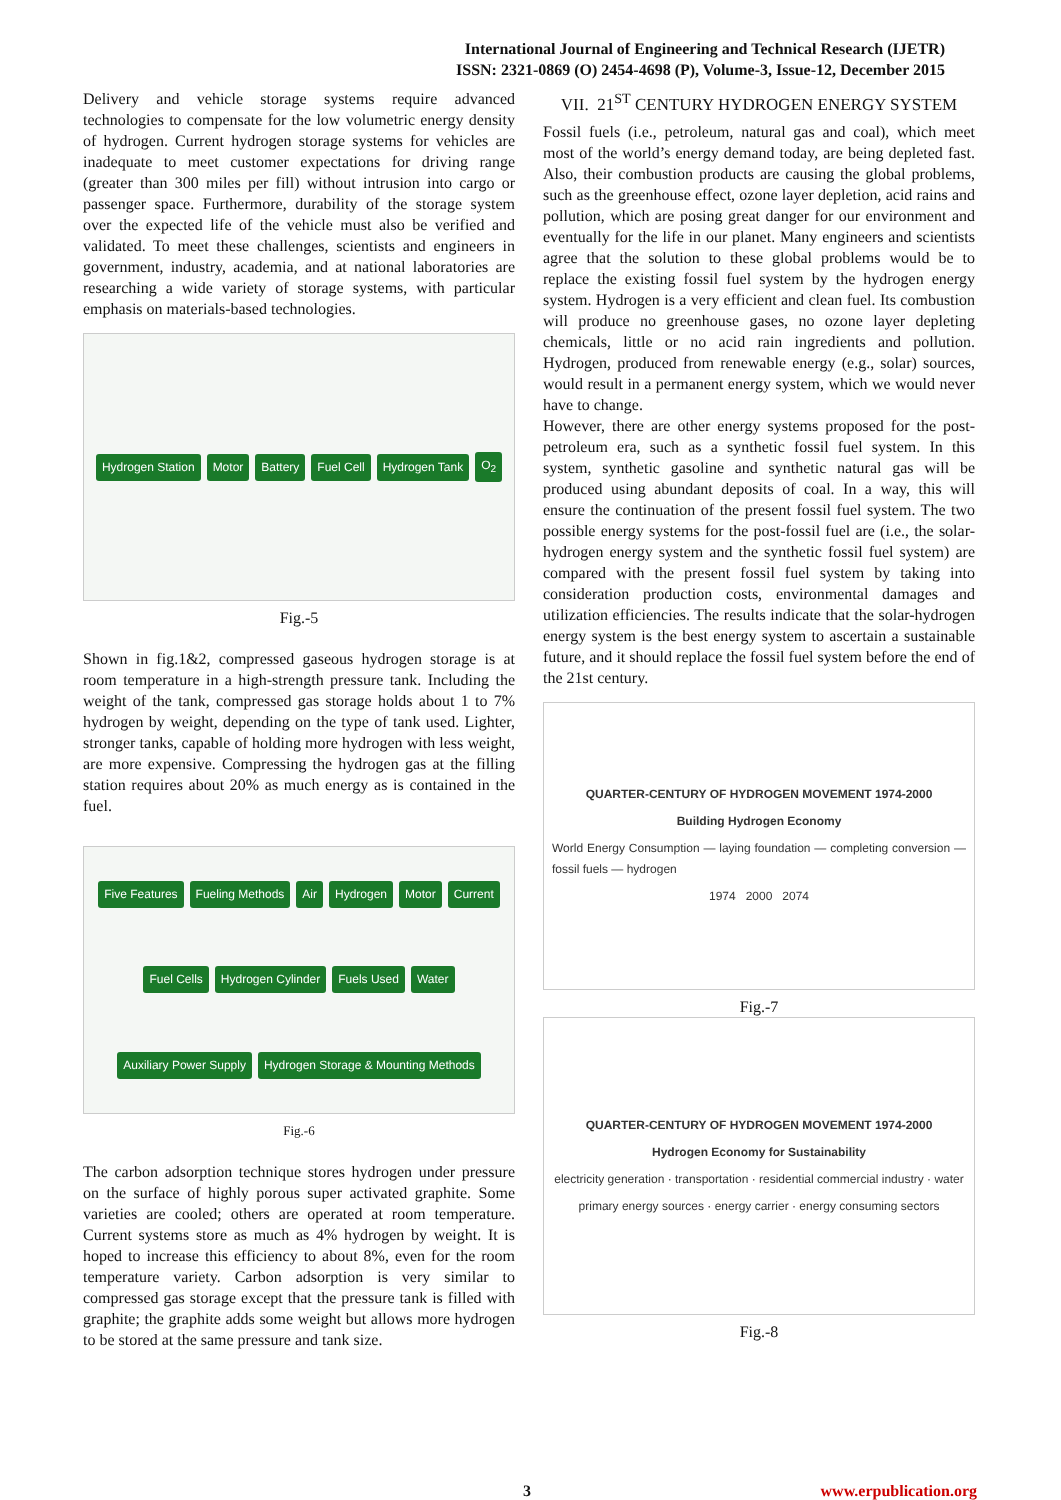International Journal of Engineering and Technical Research (IJETR)
ISSN: 2321-0869 (O) 2454-4698 (P), Volume-3, Issue-12, December 2015
Delivery and vehicle storage systems require advanced technologies to compensate for the low volumetric energy density of hydrogen. Current hydrogen storage systems for vehicles are inadequate to meet customer expectations for driving range (greater than 300 miles per fill) without intrusion into cargo or passenger space. Furthermore, durability of the storage system over the expected life of the vehicle must also be verified and validated. To meet these challenges, scientists and engineers in government, industry, academia, and at national laboratories are researching a wide variety of storage systems, with particular emphasis on materials-based technologies.
Hydrogen Station Motor Battery Fuel Cell Hydrogen Tank O<sub>2</sub>
Fig.-5
Shown in fig.1&2, compressed gaseous hydrogen storage is at room temperature in a high-strength pressure tank. Including the weight of the tank, compressed gas storage holds about 1 to 7% hydrogen by weight, depending on the type of tank used. Lighter, stronger tanks, capable of holding more hydrogen with less weight, are more expensive. Compressing the hydrogen gas at the filling station requires about 20% as much energy as is contained in the fuel.
Five Features Fueling Methods Air Hydrogen Motor Current Fuel Cells Hydrogen Cylinder Fuels Used Water Auxiliary Power Supply Hydrogen Storage & Mounting Methods
Fig.-6
The carbon adsorption technique stores hydrogen under pressure on the surface of highly porous super activated graphite. Some varieties are cooled; others are operated at room temperature. Current systems store as much as 4% hydrogen by weight. It is hoped to increase this efficiency to about 8%, even for the room temperature variety. Carbon adsorption is very similar to compressed gas storage except that the pressure tank is filled with graphite; the graphite adds some weight but allows more hydrogen to be stored at the same pressure and tank size.
VII. 21<sup>ST</sup> CENTURY HYDROGEN ENERGY SYSTEM
Fossil fuels (i.e., petroleum, natural gas and coal), which meet most of the world’s energy demand today, are being depleted fast. Also, their combustion products are causing the global problems, such as the greenhouse effect, ozone layer depletion, acid rains and pollution, which are posing great danger for our environment and eventually for the life in our planet. Many engineers and scientists agree that the solution to these global problems would be to replace the existing fossil fuel system by the hydrogen energy system. Hydrogen is a very efficient and clean fuel. Its combustion will produce no greenhouse gases, no ozone layer depleting chemicals, little or no acid rain ingredients and pollution. Hydrogen, produced from renewable energy (e.g., solar) sources, would result in a permanent energy system, which we would never have to change.
However, there are other energy systems proposed for the post-petroleum era, such as a synthetic fossil fuel system. In this system, synthetic gasoline and synthetic natural gas will be produced using abundant deposits of coal. In a way, this will ensure the continuation of the present fossil fuel system. The two possible energy systems for the post-fossil fuel are (i.e., the solar-hydrogen energy system and the synthetic fossil fuel system) are compared with the present fossil fuel system by taking into consideration production costs, environmental damages and utilization efficiencies. The results indicate that the solar-hydrogen energy system is the best energy system to ascertain a sustainable future, and it should replace the fossil fuel system before the end of the 21st century.
QUARTER-CENTURY OF HYDROGEN MOVEMENT 1974-2000
Building Hydrogen Economy
World Energy Consumption — laying foundation — completing conversion — fossil fuels — hydrogen
1974 2000 2074
Fig.-7
QUARTER-CENTURY OF HYDROGEN MOVEMENT 1974-2000
Hydrogen Economy for Sustainability
electricity generation · transportation · residential commercial industry · water
primary energy sources · energy carrier · energy consuming sectors
Fig.-8
3 www.erpublication.org